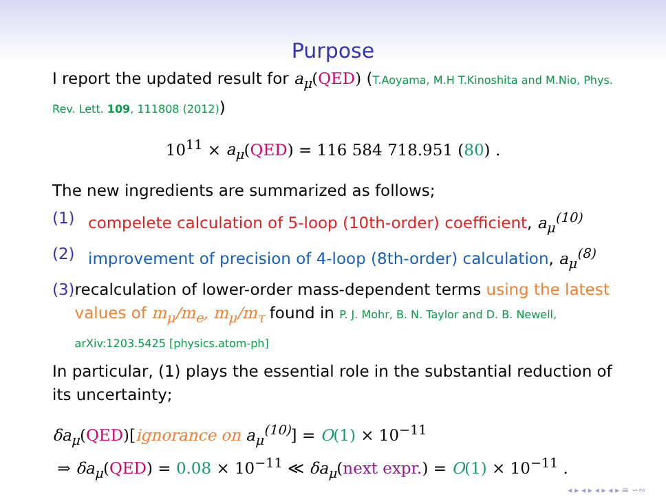Purpose
I report the updated result for a<sub>μ</sub>(QED) (T.Aoyama, M.H T.Kinoshita and M.Nio, Phys. Rev. Lett. 109, 111808 (2012))
10<sup>11</sup> × a<sub>μ</sub>(QED) = 116 584 718.951 (80) .
The new ingredients are summarized as follows;
(1) compelete calculation of 5-loop (10th-order) coefficient, a<sub>μ</sub><sup>(10)</sup>
(2) improvement of precision of 4-loop (8th-order) calculation, a<sub>μ</sub><sup>(8)</sup>
(3) recalculation of lower-order mass-dependent terms using the latest values of m<sub>μ</sub>/m<sub>e</sub>, m<sub>μ</sub>/m<sub>τ</sub> found in P. J. Mohr, B. N. Taylor and D. B. Newell, arXiv:1203.5425 [physics.atom-ph]
In particular, (1) plays the essential role in the substantial reduction of its uncertainty;
δa<sub>μ</sub>(QED)[ignorance on a<sub>μ</sub><sup>(10)</sup>] = O(1) × 10<sup>−11</sup>
⇒ δa<sub>μ</sub>(QED) = 0.08 × 10<sup>−11</sup> ≪ δa<sub>μ</sub>(next expr.) = O(1) × 10<sup>−11</sup> .
◂ ▸ ◂ ▸ ◂ ▸ ◂ ▸ ≡ ∽∾